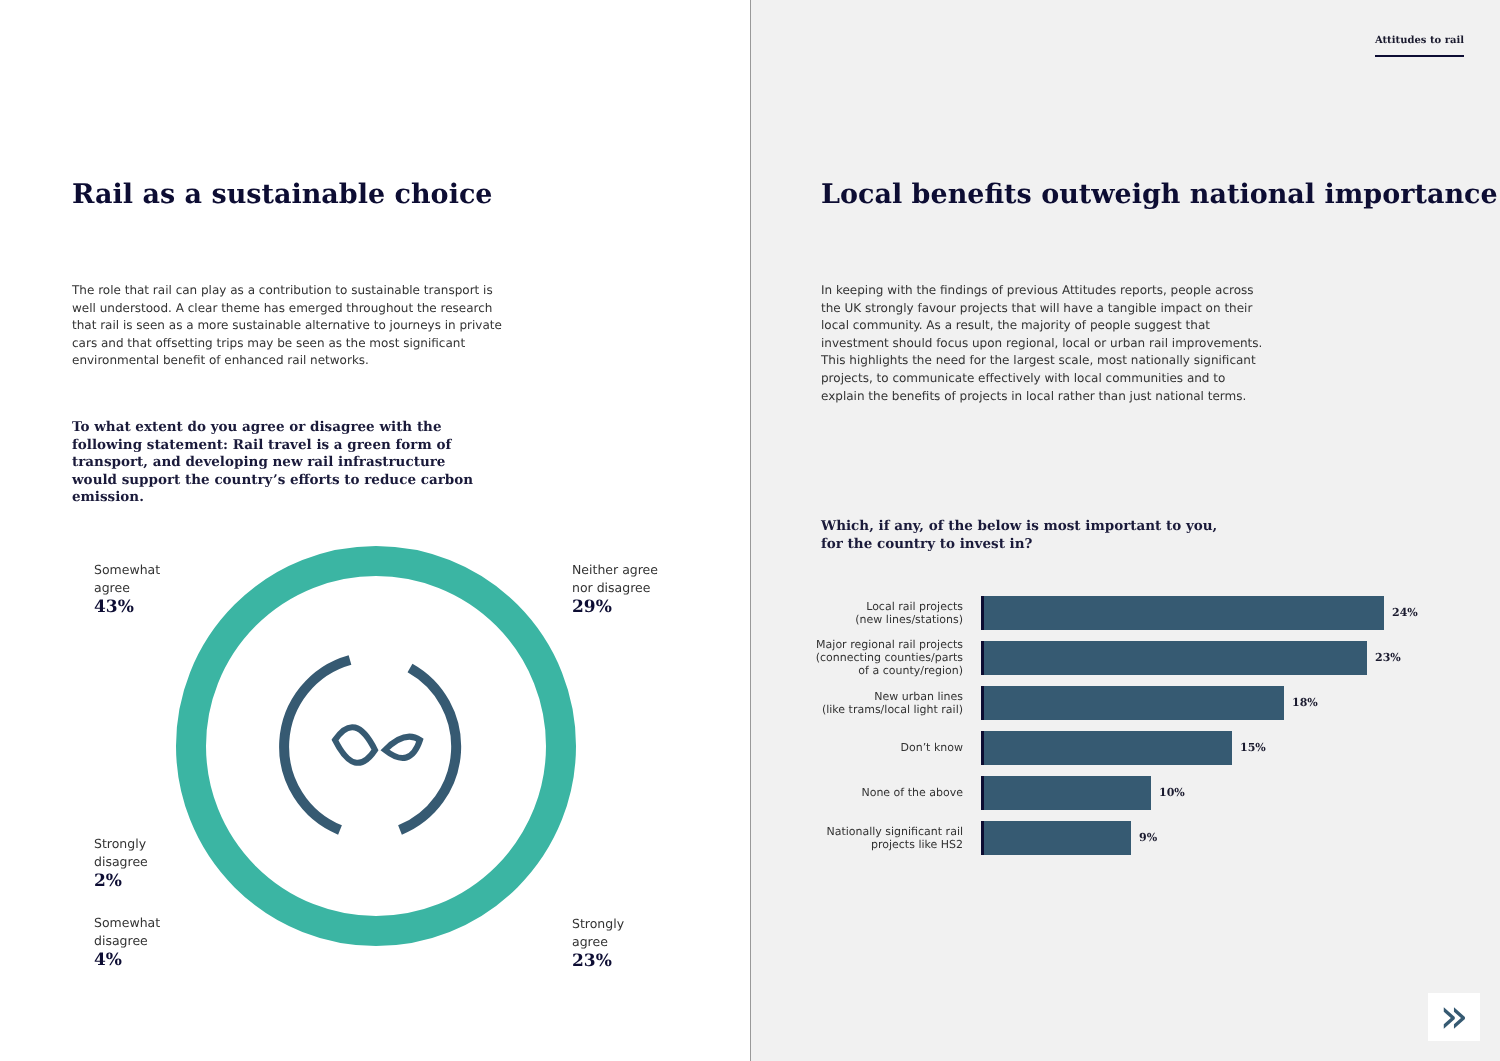Rail as a sustainable choice
The role that rail can play as a contribution to sustainable transport is well understood. A clear theme has emerged throughout the research that rail is seen as a more sustainable alternative to journeys in private cars and that offsetting trips may be seen as the most significant environmental benefit of enhanced rail networks.
To what extent do you agree or disagree with the following statement: Rail travel is a green form of transport, and developing new rail infrastructure would support the country’s efforts to reduce carbon emission.
Somewhat
agree
43%
Neither agree
nor disagree
29%
Strongly
disagree
2%
Somewhat
disagree
4%
Strongly
agree
23%
Attitudes to rail
Local benefits outweigh national importance
In keeping with the findings of previous Attitudes reports, people across the UK strongly favour projects that will have a tangible impact on their local community. As a result, the majority of people suggest that investment should focus upon regional, local or urban rail improvements. This highlights the need for the largest scale, most nationally significant projects, to communicate effectively with local communities and to explain the benefits of projects in local rather than just national terms.
Which, if any, of the below is most important to you, for the country to invest in?
Local rail projects
(new lines/stations)
24%
Major regional rail projects (connecting counties/parts of a county/region)
23%
New urban lines
(like trams/local light rail)
18%
Don’t know 15%
None of the above 10%
Nationally significant rail projects like HS2
9%
»